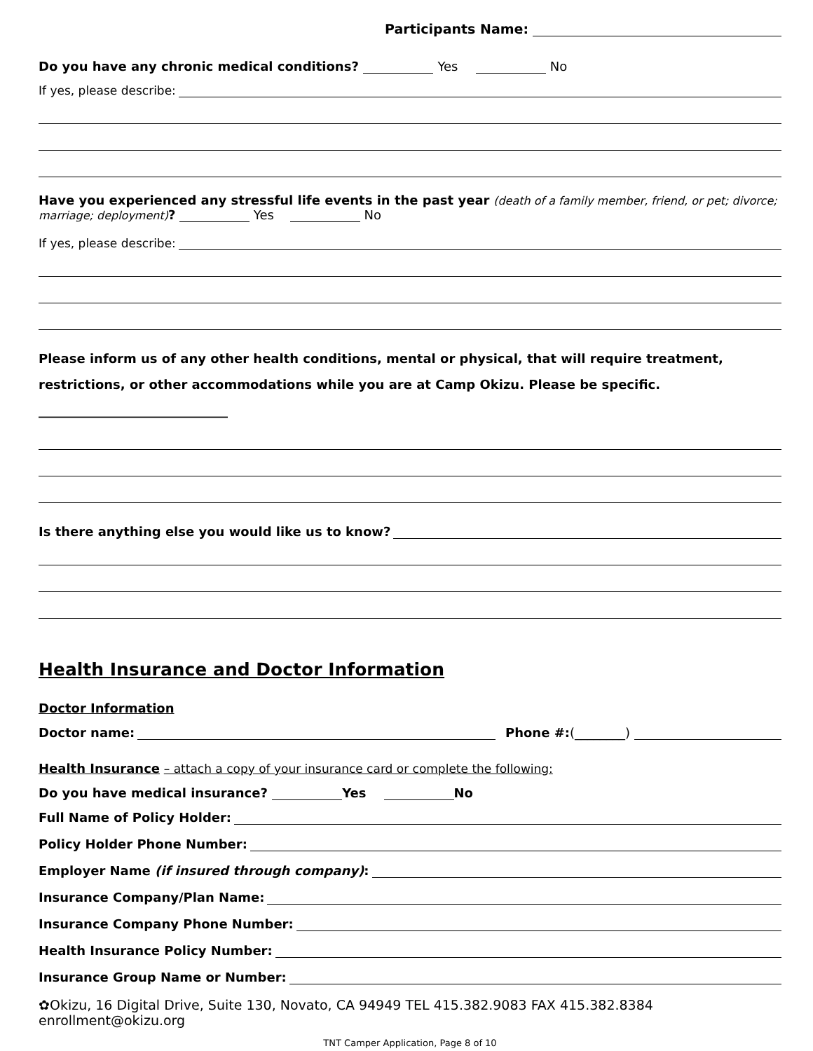Participants Name:
Do you have any chronic medical conditions? Yes No
If yes, please describe:
Have you experienced any stressful life events in the past year (death of a family member, friend, or pet; divorce; marriage; deployment)? Yes No
If yes, please describe:
Please inform us of any other health conditions, mental or physical, that will require treatment, restrictions, or other accommodations while you are at Camp Okizu. Please be specific. ______________________________
Is there anything else you would like us to know?
Health Insurance and Doctor Information
Doctor Information
Doctor name: Phone #: (________)
Health Insurance – attach a copy of your insurance card or complete the following:
Do you have medical insurance? Yes No
Full Name of Policy Holder:
Policy Holder Phone Number:
Employer Name (if insured through company):
Insurance Company/Plan Name:
Insurance Company Phone Number:
Health Insurance Policy Number:
Insurance Group Name or Number:
✿Okizu, 16 Digital Drive, Suite 130, Novato, CA 94949 TEL 415.382.9083 FAX 415.382.8384 enrollment@okizu.org
TNT Camper Application, Page 8 of 10